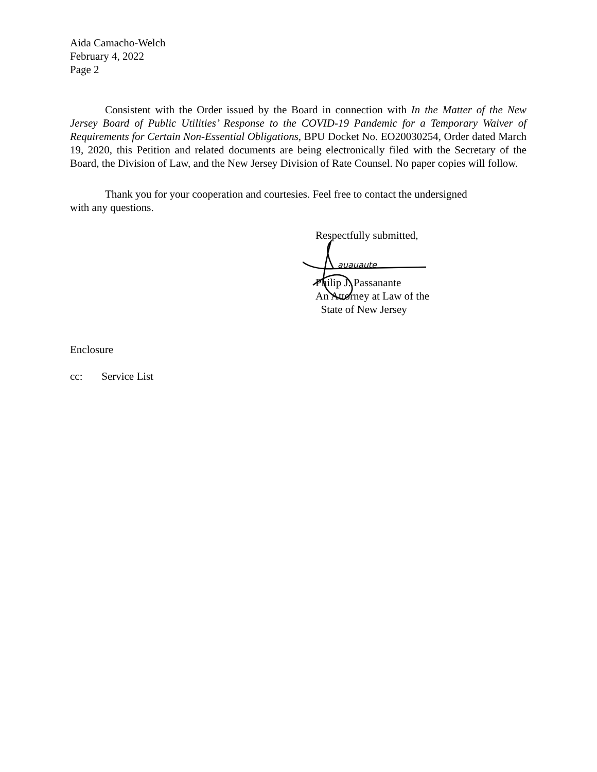Aida Camacho-Welch
February 4, 2022
Page 2
Consistent with the Order issued by the Board in connection with In the Matter of the New Jersey Board of Public Utilities’ Response to the COVID-19 Pandemic for a Temporary Waiver of Requirements for Certain Non-Essential Obligations, BPU Docket No. EO20030254, Order dated March 19, 2020, this Petition and related documents are being electronically filed with the Secretary of the Board, the Division of Law, and the New Jersey Division of Rate Counsel. No paper copies will follow.
Thank you for your cooperation and courtesies. Feel free to contact the undersigned
with any questions.
Respectfully submitted,
auauaute
Philip J. Passanante
An Attorney at Law of the
State of New Jersey
Enclosure
cc: Service List